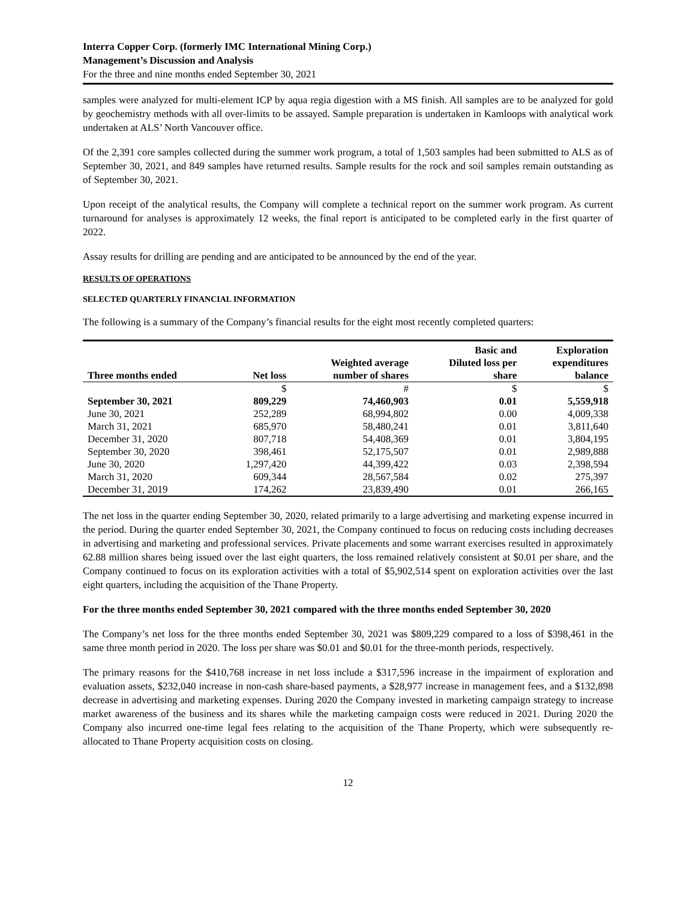Interra Copper Corp. (formerly IMC International Mining Corp.)
Management’s Discussion and Analysis
For the three and nine months ended September 30, 2021
samples were analyzed for multi-element ICP by aqua regia digestion with a MS finish. All samples are to be analyzed for gold by geochemistry methods with all over-limits to be assayed. Sample preparation is undertaken in Kamloops with analytical work undertaken at ALS’ North Vancouver office.
Of the 2,391 core samples collected during the summer work program, a total of 1,503 samples had been submitted to ALS as of September 30, 2021, and 849 samples have returned results. Sample results for the rock and soil samples remain outstanding as of September 30, 2021.
Upon receipt of the analytical results, the Company will complete a technical report on the summer work program. As current turnaround for analyses is approximately 12 weeks, the final report is anticipated to be completed early in the first quarter of 2022.
Assay results for drilling are pending and are anticipated to be announced by the end of the year.
RESULTS OF OPERATIONS
SELECTED QUARTERLY FINANCIAL INFORMATION
The following is a summary of the Company’s financial results for the eight most recently completed quarters:
| Three months ended | Net loss | Weighted average number of shares | Basic and Diluted loss per share | Exploration expenditures balance |
| --- | --- | --- | --- | --- |
| | $ | # | $ | $ |
| September 30, 2021 | 809,229 | 74,460,903 | 0.01 | 5,559,918 |
| June 30, 2021 | 252,289 | 68,994,802 | 0.00 | 4,009,338 |
| March 31, 2021 | 685,970 | 58,480,241 | 0.01 | 3,811,640 |
| December 31, 2020 | 807,718 | 54,408,369 | 0.01 | 3,804,195 |
| September 30, 2020 | 398,461 | 52,175,507 | 0.01 | 2,989,888 |
| June 30, 2020 | 1,297,420 | 44,399,422 | 0.03 | 2,398,594 |
| March 31, 2020 | 609,344 | 28,567,584 | 0.02 | 275,397 |
| December 31, 2019 | 174,262 | 23,839,490 | 0.01 | 266,165 |
The net loss in the quarter ending September 30, 2020, related primarily to a large advertising and marketing expense incurred in the period. During the quarter ended September 30, 2021, the Company continued to focus on reducing costs including decreases in advertising and marketing and professional services. Private placements and some warrant exercises resulted in approximately 62.88 million shares being issued over the last eight quarters, the loss remained relatively consistent at $0.01 per share, and the Company continued to focus on its exploration activities with a total of $5,902,514 spent on exploration activities over the last eight quarters, including the acquisition of the Thane Property.
For the three months ended September 30, 2021 compared with the three months ended September 30, 2020
The Company’s net loss for the three months ended September 30, 2021 was $809,229 compared to a loss of $398,461 in the same three month period in 2020. The loss per share was $0.01 and $0.01 for the three-month periods, respectively.
The primary reasons for the $410,768 increase in net loss include a $317,596 increase in the impairment of exploration and evaluation assets, $232,040 increase in non-cash share-based payments, a $28,977 increase in management fees, and a $132,898 decrease in advertising and marketing expenses. During 2020 the Company invested in marketing campaign strategy to increase market awareness of the business and its shares while the marketing campaign costs were reduced in 2021. During 2020 the Company also incurred one-time legal fees relating to the acquisition of the Thane Property, which were subsequently re-allocated to Thane Property acquisition costs on closing.
12